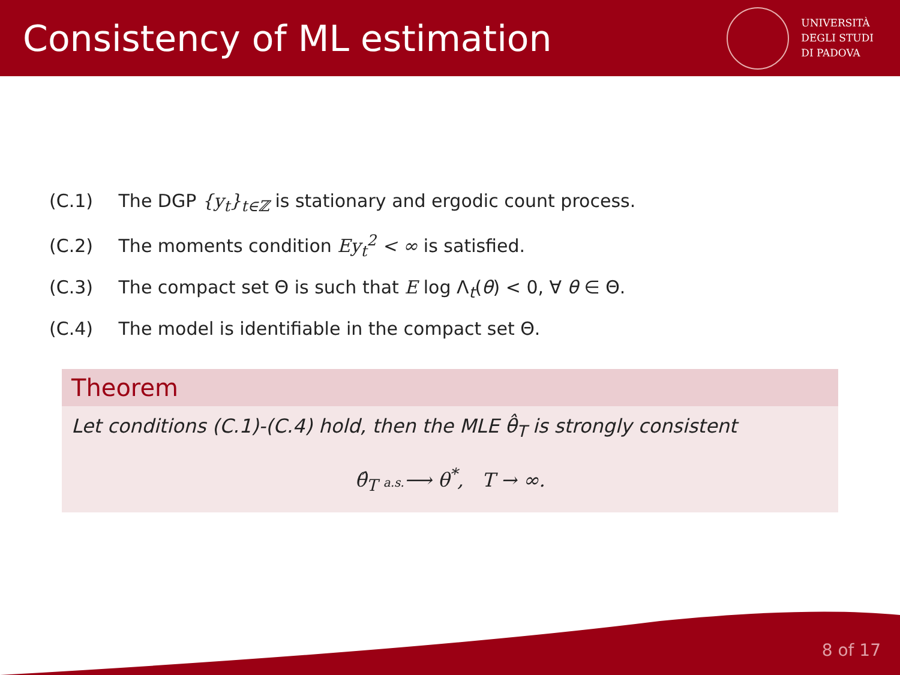Consistency of ML estimation
UNIVERSITÀ
DEGLI STUDI
DI PADOVA
(C.1) The DGP {y<sub>t</sub>}<sub>t∈ℤ</sub> is stationary and ergodic count process.
(C.2) The moments condition Ey<sub>t</sub><sup>2</sup> < ∞ is satisfied.
(C.3) The compact set Θ is such that E log Λ<sub>t</sub>(θ) < 0, ∀ θ ∈ Θ.
(C.4) The model is identifiable in the compact set Θ.
Theorem
Let conditions (C.1)-(C.4) hold, then the MLE θ̂<sub>T</sub> is strongly consistent
θ̂<sub>T</sub> a.s.⟶ θ<sup>*</sup>, T → ∞.
8 of 17